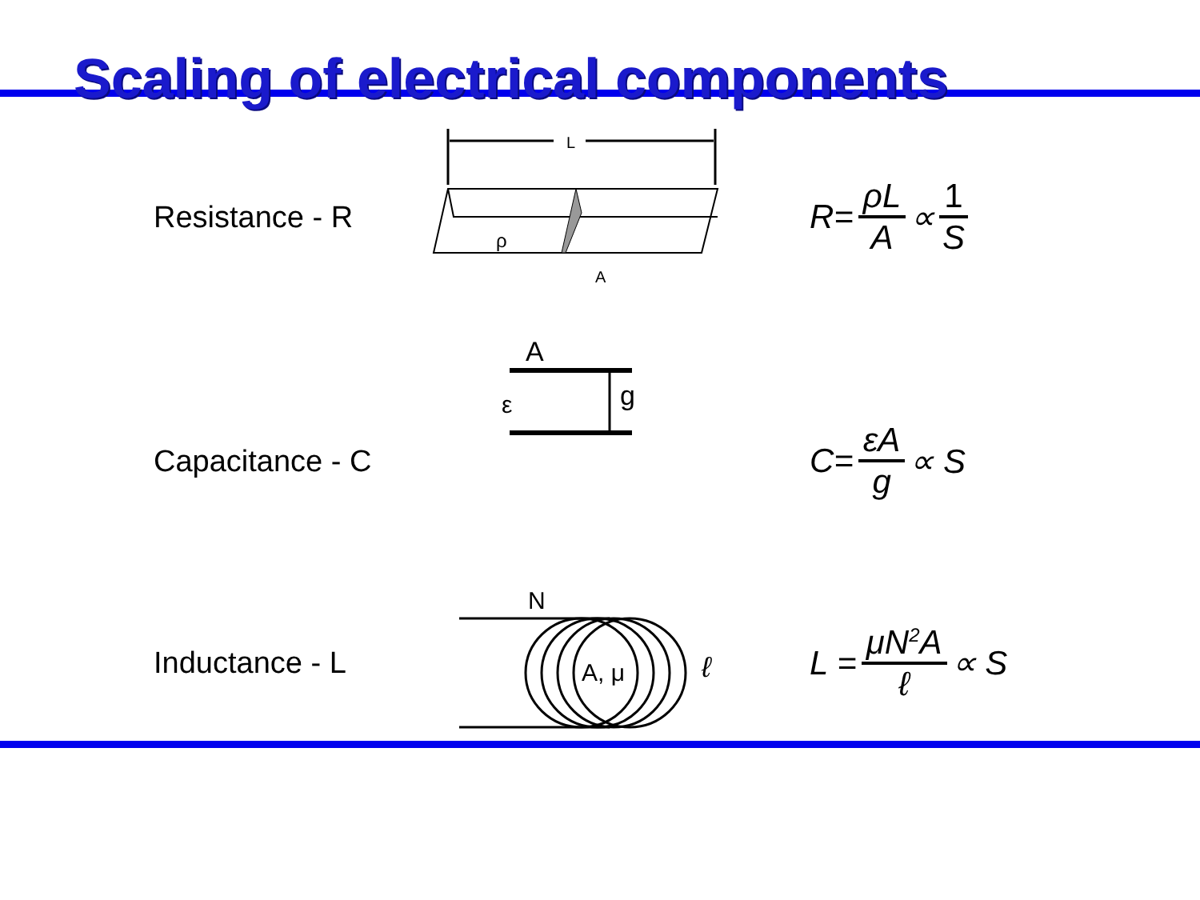Scaling of electrical components
Resistance - R
L
ρ
A
R= ρL A ∝ 1 S
Capacitance - C
A
ε
g
C= εA g ∝ S
Inductance - L
N
A, μ
ℓ
L = μN<sup>2</sup>A ℓ ∝ S